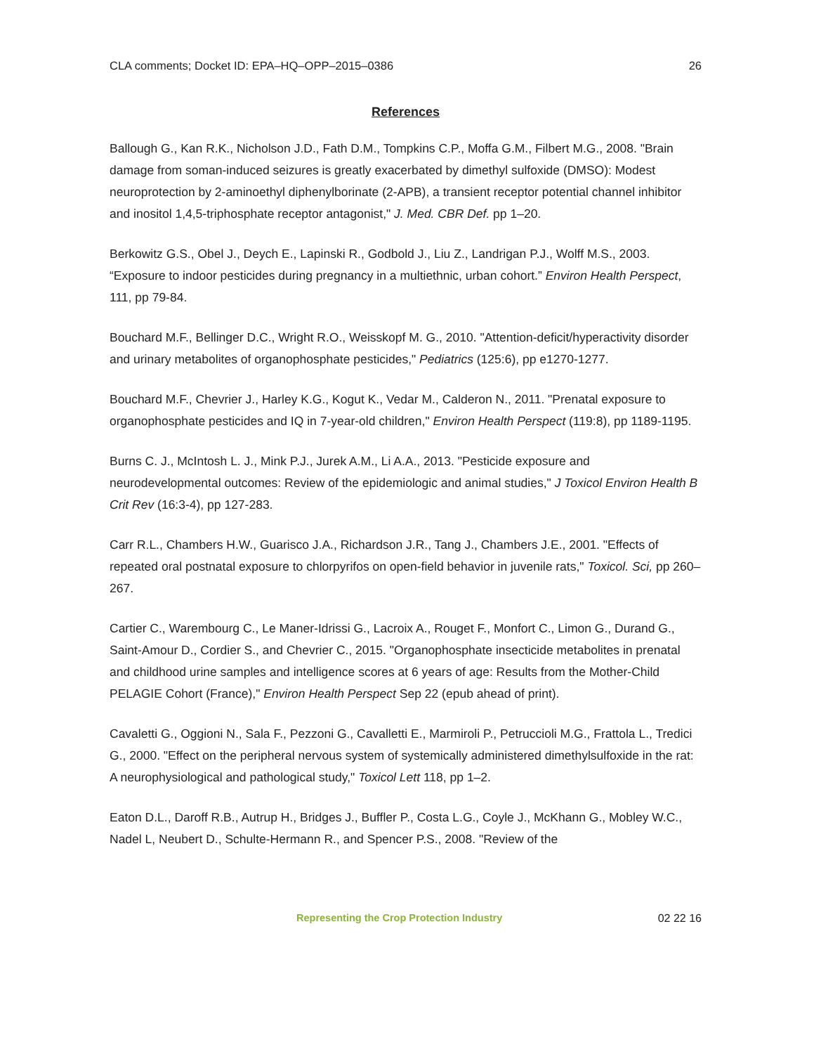CLA comments; Docket ID: EPA–HQ–OPP–2015–0386 26
References
Ballough G., Kan R.K., Nicholson J.D., Fath D.M., Tompkins C.P., Moffa G.M., Filbert M.G., 2008. "Brain damage from soman-induced seizures is greatly exacerbated by dimethyl sulfoxide (DMSO): Modest neuroprotection by 2-aminoethyl diphenylborinate (2-APB), a transient receptor potential channel inhibitor and inositol 1,4,5-triphosphate receptor antagonist," J. Med. CBR Def. pp 1–20.
Berkowitz G.S., Obel J., Deych E., Lapinski R., Godbold J., Liu Z., Landrigan P.J., Wolff M.S., 2003. “Exposure to indoor pesticides during pregnancy in a multiethnic, urban cohort.” Environ Health Perspect, 111, pp 79-84.
Bouchard M.F., Bellinger D.C., Wright R.O., Weisskopf M. G., 2010. "Attention-deficit/hyperactivity disorder and urinary metabolites of organophosphate pesticides," Pediatrics (125:6), pp e1270-1277.
Bouchard M.F., Chevrier J., Harley K.G., Kogut K., Vedar M., Calderon N., 2011. "Prenatal exposure to organophosphate pesticides and IQ in 7-year-old children," Environ Health Perspect (119:8), pp 1189-1195.
Burns C. J., McIntosh L. J., Mink P.J., Jurek A.M., Li A.A., 2013. "Pesticide exposure and neurodevelopmental outcomes: Review of the epidemiologic and animal studies," J Toxicol Environ Health B Crit Rev (16:3-4), pp 127-283.
Carr R.L., Chambers H.W., Guarisco J.A., Richardson J.R., Tang J., Chambers J.E., 2001. "Effects of repeated oral postnatal exposure to chlorpyrifos on open-field behavior in juvenile rats," Toxicol. Sci, pp 260–267.
Cartier C., Warembourg C., Le Maner-Idrissi G., Lacroix A., Rouget F., Monfort C., Limon G., Durand G., Saint-Amour D., Cordier S., and Chevrier C., 2015. "Organophosphate insecticide metabolites in prenatal and childhood urine samples and intelligence scores at 6 years of age: Results from the Mother-Child PELAGIE Cohort (France)," Environ Health Perspect Sep 22 (epub ahead of print).
Cavaletti G., Oggioni N., Sala F., Pezzoni G., Cavalletti E., Marmiroli P., Petruccioli M.G., Frattola L., Tredici G., 2000. "Effect on the peripheral nervous system of systemically administered dimethylsulfoxide in the rat: A neurophysiological and pathological study," Toxicol Lett 118, pp 1–2.
Eaton D.L., Daroff R.B., Autrup H., Bridges J., Buffler P., Costa L.G., Coyle J., McKhann G., Mobley W.C., Nadel L, Neubert D., Schulte-Hermann R., and Spencer P.S., 2008. "Review of the
Representing the Crop Protection Industry 02 22 16